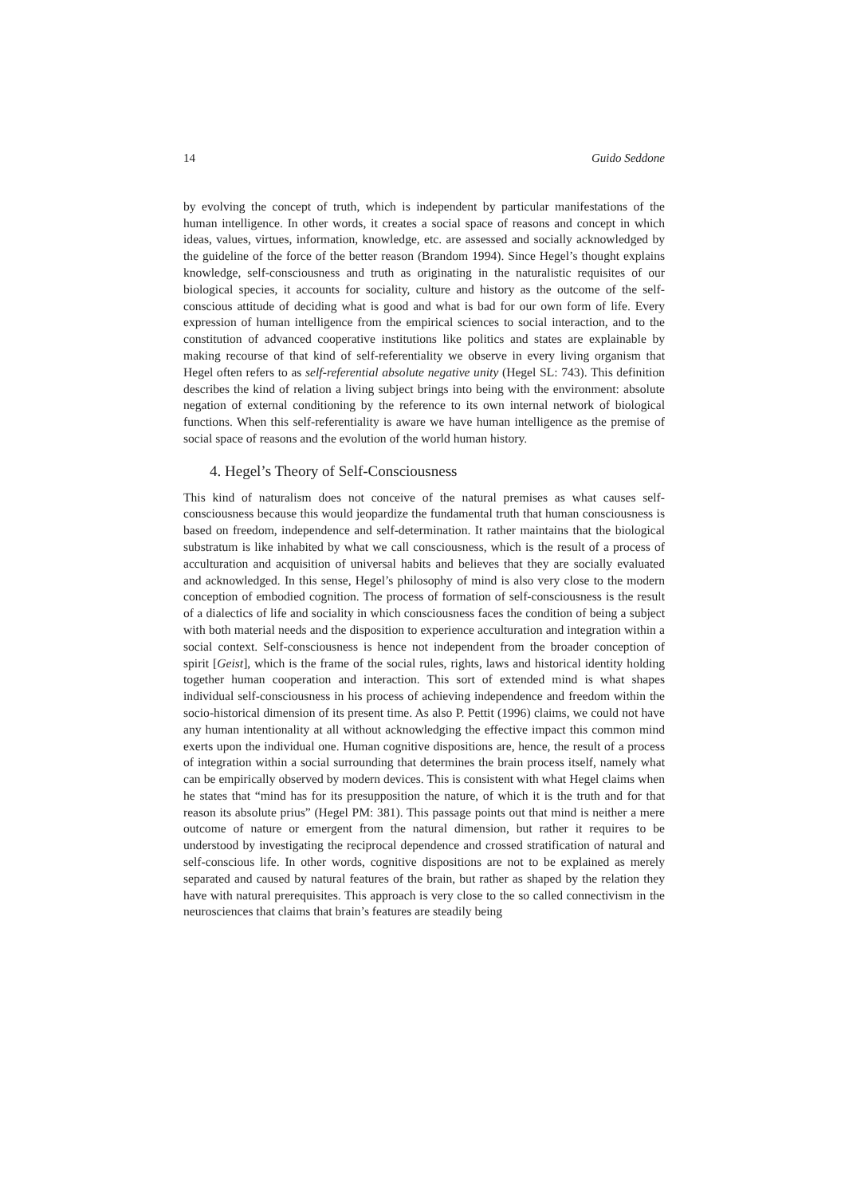14 Guido Seddone
by evolving the concept of truth, which is independent by particular manifestations of the human intelligence. In other words, it creates a social space of reasons and concept in which ideas, values, virtues, information, knowledge, etc. are assessed and socially acknowledged by the guideline of the force of the better reason (Brandom 1994). Since Hegel’s thought explains knowledge, self-consciousness and truth as originating in the naturalistic requisites of our biological species, it accounts for sociality, culture and history as the outcome of the self-conscious attitude of deciding what is good and what is bad for our own form of life. Every expression of human intelligence from the empirical sciences to social interaction, and to the constitution of advanced cooperative institutions like politics and states are explainable by making recourse of that kind of self-referentiality we observe in every living organism that Hegel often refers to as self-referential absolute negative unity (Hegel SL: 743). This definition describes the kind of relation a living subject brings into being with the environment: absolute negation of external conditioning by the reference to its own internal network of biological functions. When this self-referentiality is aware we have human intelligence as the premise of social space of reasons and the evolution of the world human history.
4. Hegel’s Theory of Self-Consciousness
This kind of naturalism does not conceive of the natural premises as what causes self-consciousness because this would jeopardize the fundamental truth that human consciousness is based on freedom, independence and self-determination. It rather maintains that the biological substratum is like inhabited by what we call consciousness, which is the result of a process of acculturation and acquisition of universal habits and believes that they are socially evaluated and acknowledged. In this sense, Hegel’s philosophy of mind is also very close to the modern conception of embodied cognition. The process of formation of self-consciousness is the result of a dialectics of life and sociality in which consciousness faces the condition of being a subject with both material needs and the disposition to experience acculturation and integration within a social context. Self-consciousness is hence not independent from the broader conception of spirit [Geist], which is the frame of the social rules, rights, laws and historical identity holding together human cooperation and interaction. This sort of extended mind is what shapes individual self-consciousness in his process of achieving independence and freedom within the socio-historical dimension of its present time. As also P. Pettit (1996) claims, we could not have any human intentionality at all without acknowledging the effective impact this common mind exerts upon the individual one. Human cognitive dispositions are, hence, the result of a process of integration within a social surrounding that determines the brain process itself, namely what can be empirically observed by modern devices. This is consistent with what Hegel claims when he states that “mind has for its presupposition the nature, of which it is the truth and for that reason its absolute prius” (Hegel PM: 381). This passage points out that mind is neither a mere outcome of nature or emergent from the natural dimension, but rather it requires to be understood by investigating the reciprocal dependence and crossed stratification of natural and self-conscious life. In other words, cognitive dispositions are not to be explained as merely separated and caused by natural features of the brain, but rather as shaped by the relation they have with natural prerequisites. This approach is very close to the so called connectivism in the neurosciences that claims that brain’s features are steadily being